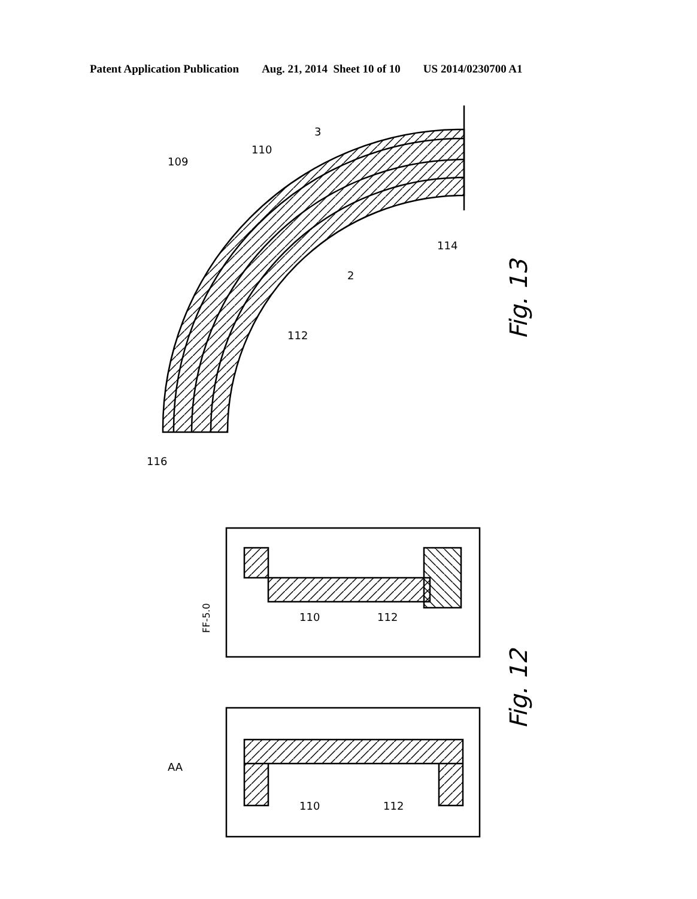Patent Application Publication Aug. 21, 2014 Sheet 10 of 10 US 2014/0230700 A1
FF-5.0
Fig. 13
Fig. 12
109
110
3
112
2
114
116
AA
110
112
110
112